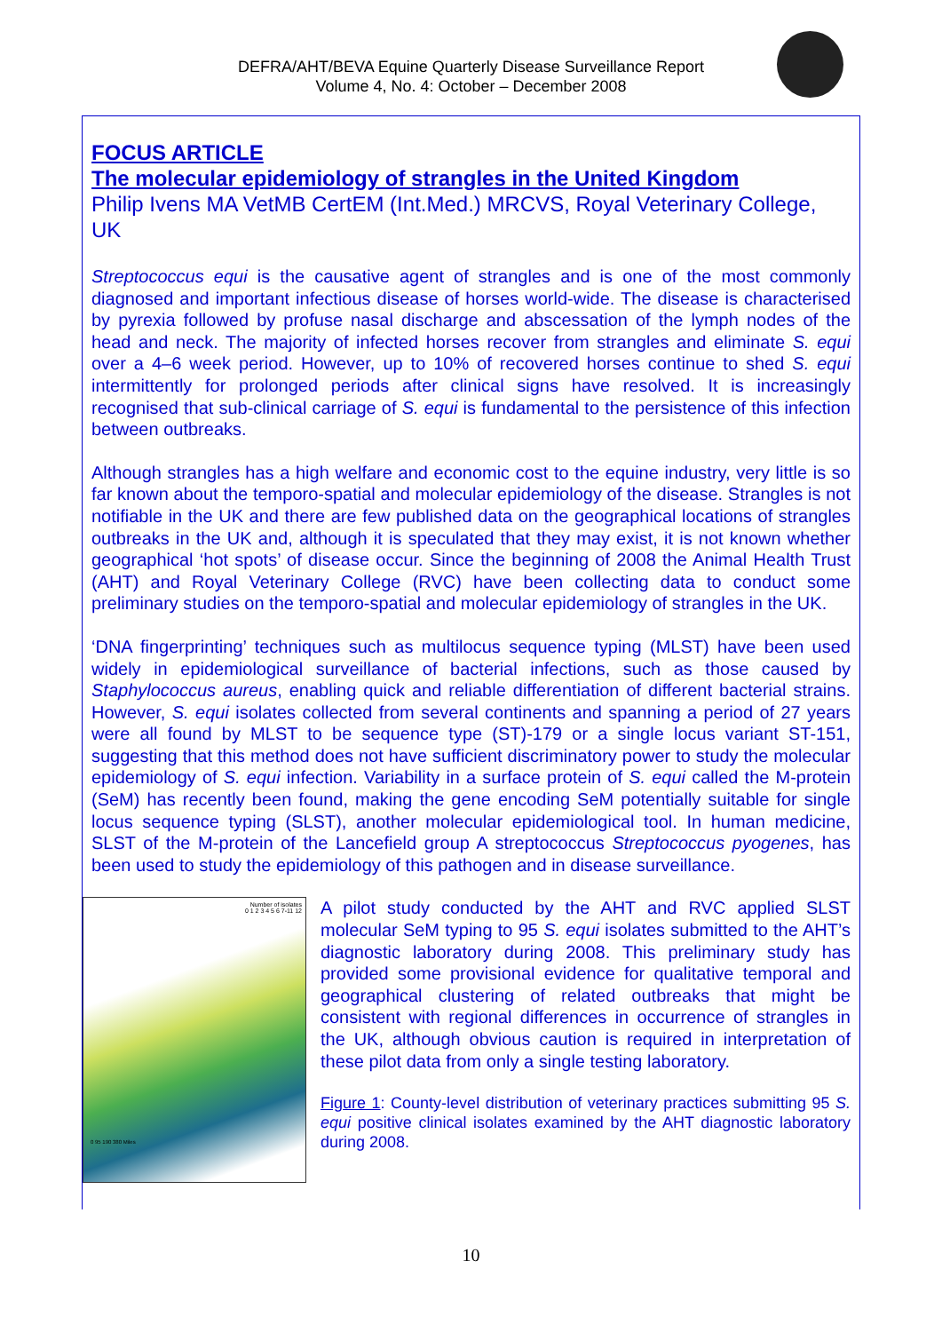DEFRA/AHT/BEVA Equine Quarterly Disease Surveillance Report
Volume 4, No. 4: October – December 2008
FOCUS ARTICLE
The molecular epidemiology of strangles in the United Kingdom
Philip Ivens MA VetMB CertEM (Int.Med.) MRCVS, Royal Veterinary College, UK
Streptococcus equi is the causative agent of strangles and is one of the most commonly diagnosed and important infectious disease of horses world-wide. The disease is characterised by pyrexia followed by profuse nasal discharge and abscessation of the lymph nodes of the head and neck. The majority of infected horses recover from strangles and eliminate S. equi over a 4–6 week period. However, up to 10% of recovered horses continue to shed S. equi intermittently for prolonged periods after clinical signs have resolved. It is increasingly recognised that sub-clinical carriage of S. equi is fundamental to the persistence of this infection between outbreaks.
Although strangles has a high welfare and economic cost to the equine industry, very little is so far known about the temporo-spatial and molecular epidemiology of the disease. Strangles is not notifiable in the UK and there are few published data on the geographical locations of strangles outbreaks in the UK and, although it is speculated that they may exist, it is not known whether geographical ‘hot spots’ of disease occur. Since the beginning of 2008 the Animal Health Trust (AHT) and Royal Veterinary College (RVC) have been collecting data to conduct some preliminary studies on the temporo-spatial and molecular epidemiology of strangles in the UK.
‘DNA fingerprinting’ techniques such as multilocus sequence typing (MLST) have been used widely in epidemiological surveillance of bacterial infections, such as those caused by Staphylococcus aureus, enabling quick and reliable differentiation of different bacterial strains. However, S. equi isolates collected from several continents and spanning a period of 27 years were all found by MLST to be sequence type (ST)-179 or a single locus variant ST-151, suggesting that this method does not have sufficient discriminatory power to study the molecular epidemiology of S. equi infection. Variability in a surface protein of S. equi called the M-protein (SeM) has recently been found, making the gene encoding SeM potentially suitable for single locus sequence typing (SLST), another molecular epidemiological tool. In human medicine, SLST of the M-protein of the Lancefield group A streptococcus Streptococcus pyogenes, has been used to study the epidemiology of this pathogen and in disease surveillance.
Number of isolates
0 1 2 3 4 5 6 7-11 12
0 95 190 380 Miles
A pilot study conducted by the AHT and RVC applied SLST molecular SeM typing to 95 S. equi isolates submitted to the AHT’s diagnostic laboratory during 2008. This preliminary study has provided some provisional evidence for qualitative temporal and geographical clustering of related outbreaks that might be consistent with regional differences in occurrence of strangles in the UK, although obvious caution is required in interpretation of these pilot data from only a single testing laboratory.
Figure 1: County-level distribution of veterinary practices submitting 95 S. equi positive clinical isolates examined by the AHT diagnostic laboratory during 2008.
10